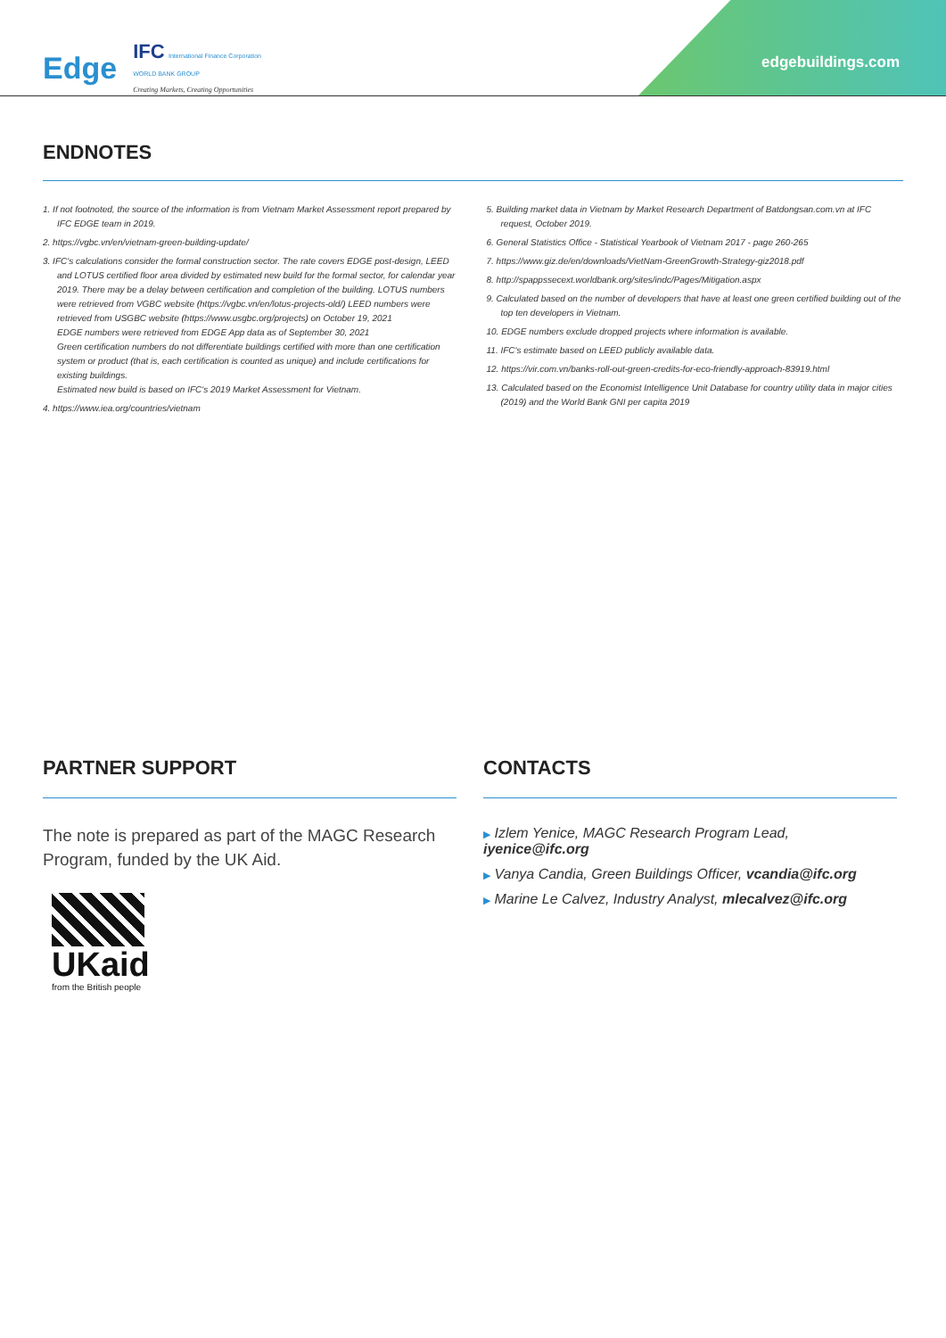edgebuildings.com
Edge
IFC International Finance Corporation
WORLD BANK GROUP
Creating Markets, Creating Opportunities
ENDNOTES
1. If not footnoted, the source of the information is from Vietnam Market Assessment report prepared by IFC EDGE team in 2019.
2. https://vgbc.vn/en/vietnam-green-building-update/
3. IFC's calculations consider the formal construction sector. The rate covers EDGE post-design, LEED and LOTUS certified floor area divided by estimated new build for the formal sector, for calendar year 2019. There may be a delay between certification and completion of the building. LOTUS numbers were retrieved from VGBC website (https://vgbc.vn/en/lotus-projects-old/) LEED numbers were retrieved from USGBC website (https://www.usgbc.org/projects) on October 19, 2021
EDGE numbers were retrieved from EDGE App data as of September 30, 2021
Green certification numbers do not differentiate buildings certified with more than one certification system or product (that is, each certification is counted as unique) and include certifications for existing buildings.
Estimated new build is based on IFC's 2019 Market Assessment for Vietnam.
4. https://www.iea.org/countries/vietnam
5. Building market data in Vietnam by Market Research Department of Batdongsan.com.vn at IFC request, October 2019.
6. General Statistics Office - Statistical Yearbook of Vietnam 2017 - page 260-265
7. https://www.giz.de/en/downloads/VietNam-GreenGrowth-Strategy-giz2018.pdf
8. http://spappssecext.worldbank.org/sites/indc/Pages/Mitigation.aspx
9. Calculated based on the number of developers that have at least one green certified building out of the top ten developers in Vietnam.
10. EDGE numbers exclude dropped projects where information is available.
11. IFC's estimate based on LEED publicly available data.
12. https://vir.com.vn/banks-roll-out-green-credits-for-eco-friendly-approach-83919.html
13. Calculated based on the Economist Intelligence Unit Database for country utility data in major cities (2019) and the World Bank GNI per capita 2019
PARTNER SUPPORT
The note is prepared as part of the MAGC Research Program, funded by the UK Aid.
UKaid
from the British people
CONTACTS
▶ Izlem Yenice, MAGC Research Program Lead, iyenice@ifc.org
▶ Vanya Candia, Green Buildings Officer, vcandia@ifc.org
▶ Marine Le Calvez, Industry Analyst, mlecalvez@ifc.org